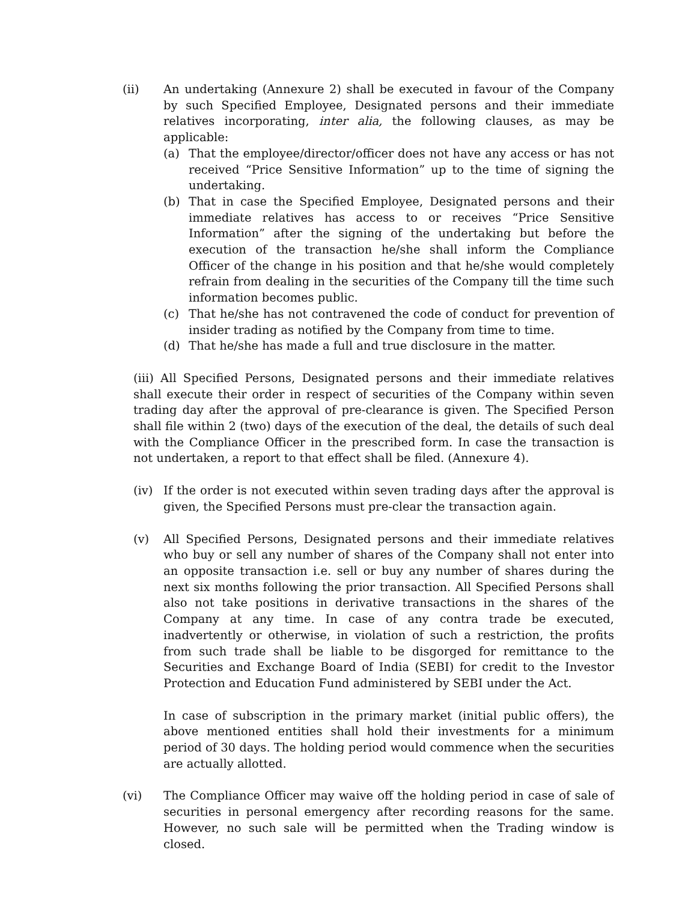(ii) An undertaking (Annexure 2) shall be executed in favour of the Company by such Specified Employee, Designated persons and their immediate relatives incorporating, inter alia, the following clauses, as may be applicable:
(a) That the employee/director/officer does not have any access or has not received “Price Sensitive Information” up to the time of signing the undertaking.
(b) That in case the Specified Employee, Designated persons and their immediate relatives has access to or receives “Price Sensitive Information” after the signing of the undertaking but before the execution of the transaction he/she shall inform the Compliance Officer of the change in his position and that he/she would completely refrain from dealing in the securities of the Company till the time such information becomes public.
(c) That he/she has not contravened the code of conduct for prevention of insider trading as notified by the Company from time to time.
(d) That he/she has made a full and true disclosure in the matter.
(iii) All Specified Persons, Designated persons and their immediate relatives shall execute their order in respect of securities of the Company within seven trading day after the approval of pre-clearance is given. The Specified Person shall file within 2 (two) days of the execution of the deal, the details of such deal with the Compliance Officer in the prescribed form. In case the transaction is not undertaken, a report to that effect shall be filed. (Annexure 4).
(iv) If the order is not executed within seven trading days after the approval is given, the Specified Persons must pre-clear the transaction again.
(v) All Specified Persons, Designated persons and their immediate relatives who buy or sell any number of shares of the Company shall not enter into an opposite transaction i.e. sell or buy any number of shares during the next six months following the prior transaction. All Specified Persons shall also not take positions in derivative transactions in the shares of the Company at any time. In case of any contra trade be executed, inadvertently or otherwise, in violation of such a restriction, the profits from such trade shall be liable to be disgorged for remittance to the Securities and Exchange Board of India (SEBI) for credit to the Investor Protection and Education Fund administered by SEBI under the Act.
In case of subscription in the primary market (initial public offers), the above mentioned entities shall hold their investments for a minimum period of 30 days. The holding period would commence when the securities are actually allotted.
(vi) The Compliance Officer may waive off the holding period in case of sale of securities in personal emergency after recording reasons for the same. However, no such sale will be permitted when the Trading window is closed.